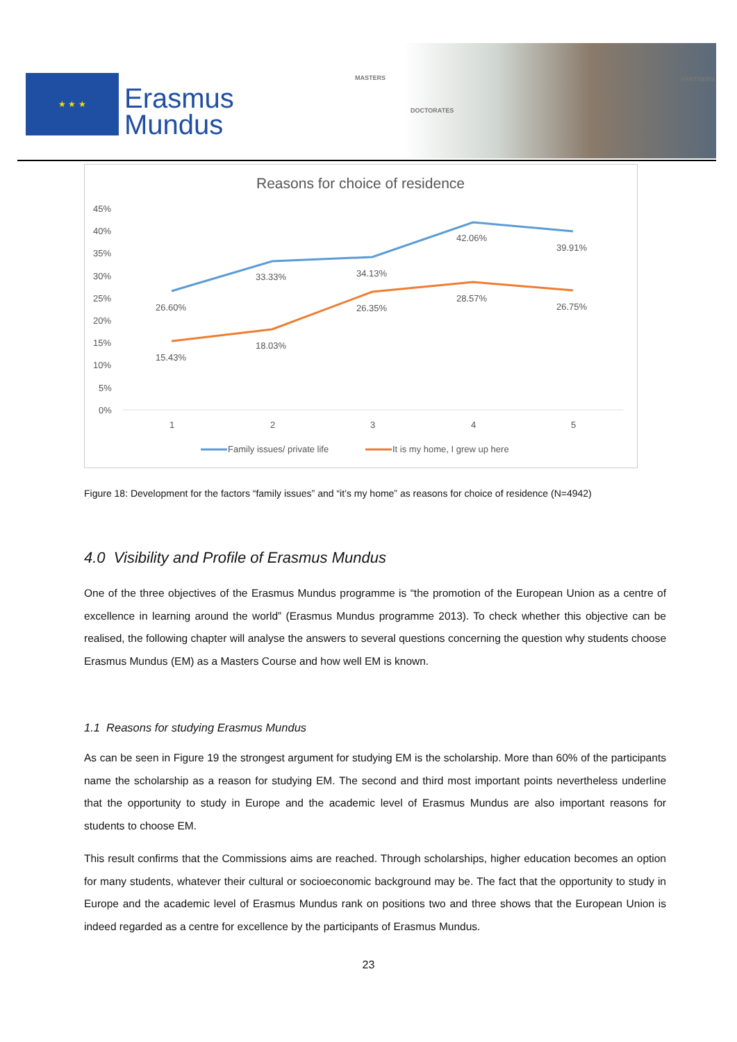★ ★ ★
Erasmus
Mundus
MASTERS
DOCTORATES
PARTNERS
Reasons for choice of residence
45%
40%
35%
30%
25%
20%
15%
10%
5%
0%
26.60%
33.33%
34.13%
42.06%
39.91%
15.43%
18.03%
26.35%
28.57%
26.75%
1
2
3
4
5
Family issues/ private life
It is my home, I grew up here
Figure 18: Development for the factors “family issues” and “it’s my home” as reasons for choice of residence (N=4942)
4.0 Visibility and Profile of Erasmus Mundus
One of the three objectives of the Erasmus Mundus programme is “the promotion of the European Union as a centre of excellence in learning around the world” (Erasmus Mundus programme 2013). To check whether this objective can be realised, the following chapter will analyse the answers to several questions concerning the question why students choose Erasmus Mundus (EM) as a Masters Course and how well EM is known.
1.1 Reasons for studying Erasmus Mundus
As can be seen in Figure 19 the strongest argument for studying EM is the scholarship. More than 60% of the participants name the scholarship as a reason for studying EM. The second and third most important points nevertheless underline that the opportunity to study in Europe and the academic level of Erasmus Mundus are also important reasons for students to choose EM.
This result confirms that the Commissions aims are reached. Through scholarships, higher education becomes an option for many students, whatever their cultural or socioeconomic background may be. The fact that the opportunity to study in Europe and the academic level of Erasmus Mundus rank on positions two and three shows that the European Union is indeed regarded as a centre for excellence by the participants of Erasmus Mundus.
23